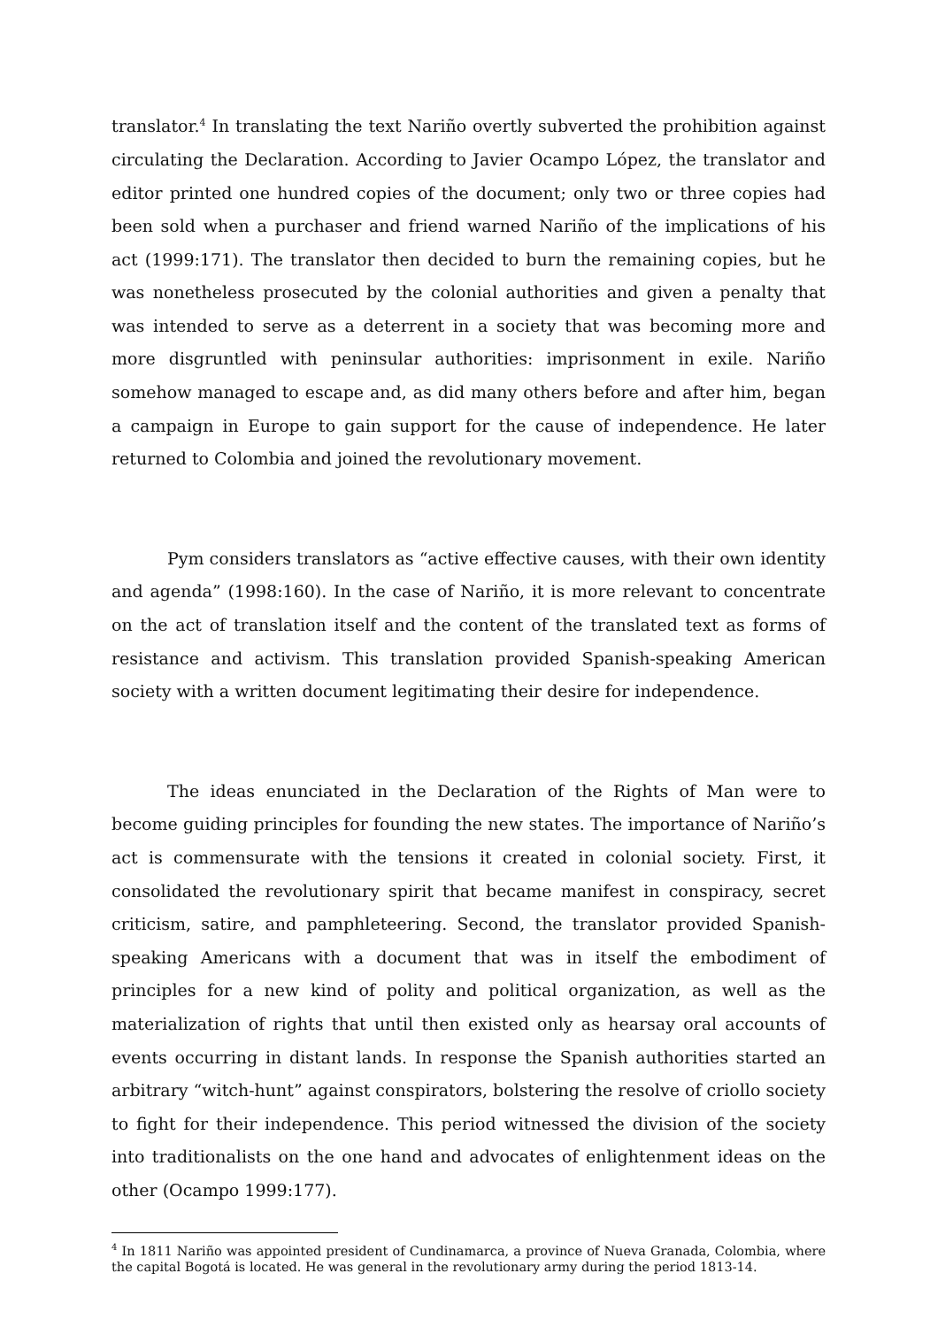translator.<sup>4</sup> In translating the text Nariño overtly subverted the prohibition against circulating the Declaration. According to Javier Ocampo López, the translator and editor printed one hundred copies of the document; only two or three copies had been sold when a purchaser and friend warned Nariño of the implications of his act (1999:171). The translator then decided to burn the remaining copies, but he was nonetheless prosecuted by the colonial authorities and given a penalty that was intended to serve as a deterrent in a society that was becoming more and more disgruntled with peninsular authorities: imprisonment in exile. Nariño somehow managed to escape and, as did many others before and after him, began a campaign in Europe to gain support for the cause of independence. He later returned to Colombia and joined the revolutionary movement.
Pym considers translators as “active effective causes, with their own identity and agenda” (1998:160). In the case of Nariño, it is more relevant to concentrate on the act of translation itself and the content of the translated text as forms of resistance and activism. This translation provided Spanish-speaking American society with a written document legitimating their desire for independence.
The ideas enunciated in the Declaration of the Rights of Man were to become guiding principles for founding the new states. The importance of Nariño’s act is commensurate with the tensions it created in colonial society. First, it consolidated the revolutionary spirit that became manifest in conspiracy, secret criticism, satire, and pamphleteering. Second, the translator provided Spanish-speaking Americans with a document that was in itself the embodiment of principles for a new kind of polity and political organization, as well as the materialization of rights that until then existed only as hearsay oral accounts of events occurring in distant lands. In response the Spanish authorities started an arbitrary “witch-hunt” against conspirators, bolstering the resolve of criollo society to fight for their independence. This period witnessed the division of the society into traditionalists on the one hand and advocates of enlightenment ideas on the other (Ocampo 1999:177).
<sup>4</sup> In 1811 Nariño was appointed president of Cundinamarca, a province of Nueva Granada, Colombia, where the capital Bogotá is located. He was general in the revolutionary army during the period 1813-14.